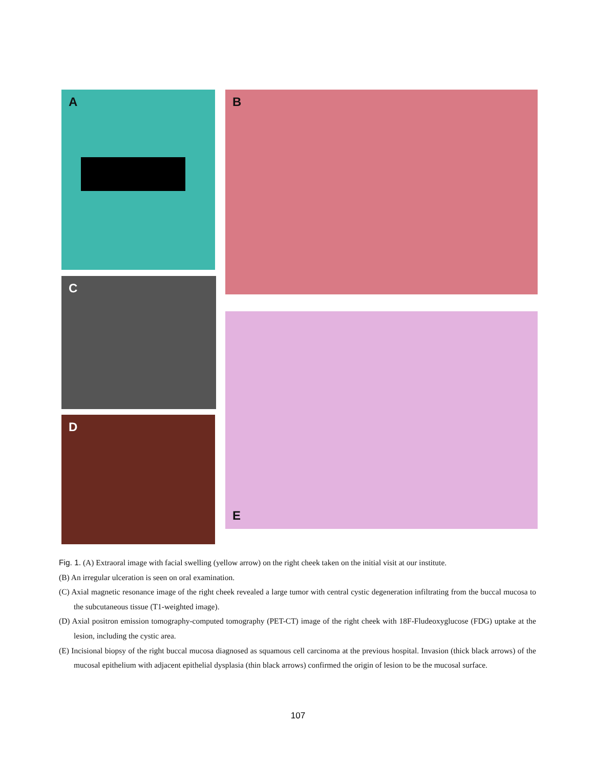A B
C
E
D
Fig. 1. (A) Extraoral image with facial swelling (yellow arrow) on the right cheek taken on the initial visit at our institute.
(B) An irregular ulceration is seen on oral examination.
(C) Axial magnetic resonance image of the right cheek revealed a large tumor with central cystic degeneration infiltrating from the buccal mucosa to the subcutaneous tissue (T1-weighted image).
(D) Axial positron emission tomography-computed tomography (PET-CT) image of the right cheek with 18F-Fludeoxyglucose (FDG) uptake at the lesion, including the cystic area.
(E) Incisional biopsy of the right buccal mucosa diagnosed as squamous cell carcinoma at the previous hospital. Invasion (thick black arrows) of the mucosal epithelium with adjacent epithelial dysplasia (thin black arrows) confirmed the origin of lesion to be the mucosal surface.
107